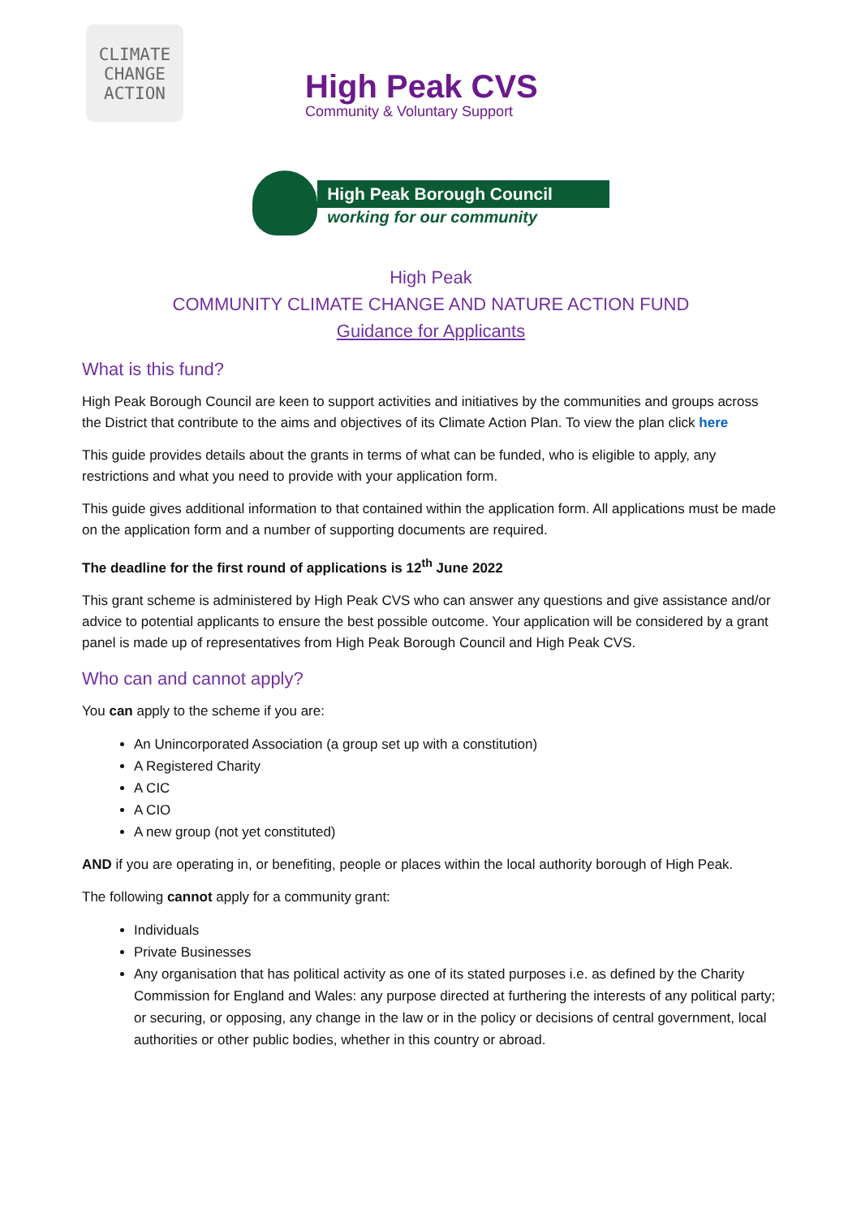CLIMATE
CHANGE
ACTION
High Peak CVS
Community & Voluntary Support
High Peak Borough Council
working for our community
High Peak
COMMUNITY CLIMATE CHANGE AND NATURE ACTION FUND
Guidance for Applicants
What is this fund?
High Peak Borough Council are keen to support activities and initiatives by the communities and groups across the District that contribute to the aims and objectives of its Climate Action Plan. To view the plan click here
This guide provides details about the grants in terms of what can be funded, who is eligible to apply, any restrictions and what you need to provide with your application form.
This guide gives additional information to that contained within the application form. All applications must be made on the application form and a number of supporting documents are required.
The deadline for the first round of applications is 12<sup>th</sup> June 2022
This grant scheme is administered by High Peak CVS who can answer any questions and give assistance and/or advice to potential applicants to ensure the best possible outcome. Your application will be considered by a grant panel is made up of representatives from High Peak Borough Council and High Peak CVS.
Who can and cannot apply?
You can apply to the scheme if you are:
An Unincorporated Association (a group set up with a constitution)
A Registered Charity
A CIC
A CIO
A new group (not yet constituted)
AND if you are operating in, or benefiting, people or places within the local authority borough of High Peak.
The following cannot apply for a community grant:
Individuals
Private Businesses
Any organisation that has political activity as one of its stated purposes i.e. as defined by the Charity Commission for England and Wales: any purpose directed at furthering the interests of any political party; or securing, or opposing, any change in the law or in the policy or decisions of central government, local authorities or other public bodies, whether in this country or abroad.